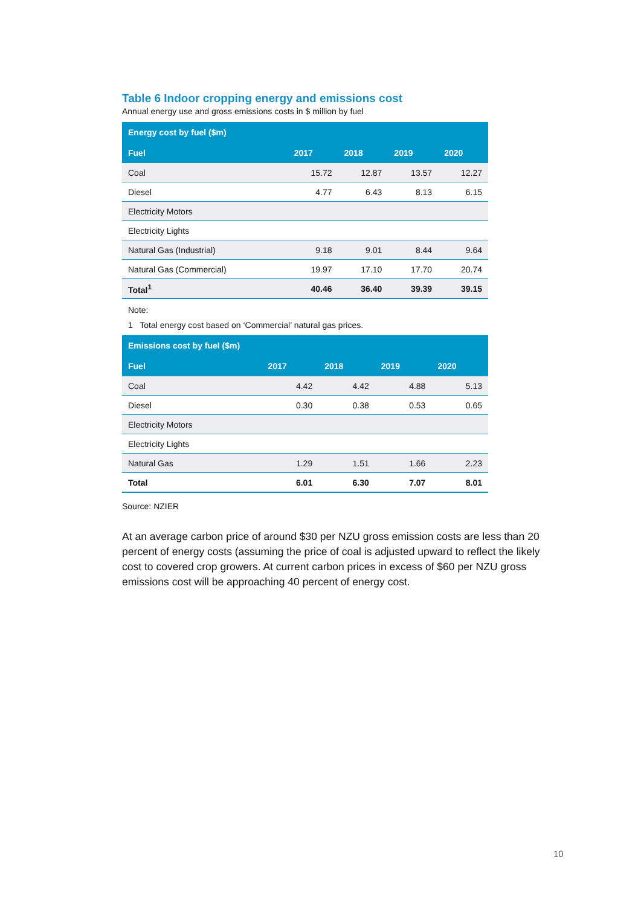Table 6 Indoor cropping energy and emissions cost
Annual energy use and gross emissions costs in $ million by fuel
| Energy cost by fuel ($m) | | | | |
| --- | --- | --- | --- | --- |
| Fuel | 2017 | 2018 | 2019 | 2020 |
| Coal | 15.72 | 12.87 | 13.57 | 12.27 |
| Diesel | 4.77 | 6.43 | 8.13 | 6.15 |
| Electricity Motors | | | | |
| Electricity Lights | | | | |
| Natural Gas (Industrial) | 9.18 | 9.01 | 8.44 | 9.64 |
| Natural Gas (Commercial) | 19.97 | 17.10 | 17.70 | 20.74 |
| Total<sup>1</sup> | 40.46 | 36.40 | 39.39 | 39.15 |
Note:
1 Total energy cost based on ‘Commercial’ natural gas prices.
| Emissions cost by fuel ($m) | | | | |
| --- | --- | --- | --- | --- |
| Fuel | 2017 | 2018 | 2019 | 2020 |
| Coal | 4.42 | 4.42 | 4.88 | 5.13 |
| Diesel | 0.30 | 0.38 | 0.53 | 0.65 |
| Electricity Motors | | | | |
| Electricity Lights | | | | |
| Natural Gas | 1.29 | 1.51 | 1.66 | 2.23 |
| Total | 6.01 | 6.30 | 7.07 | 8.01 |
Source: NZIER
At an average carbon price of around $30 per NZU gross emission costs are less than 20 percent of energy costs (assuming the price of coal is adjusted upward to reflect the likely cost to covered crop growers. At current carbon prices in excess of $60 per NZU gross emissions cost will be approaching 40 percent of energy cost.
10